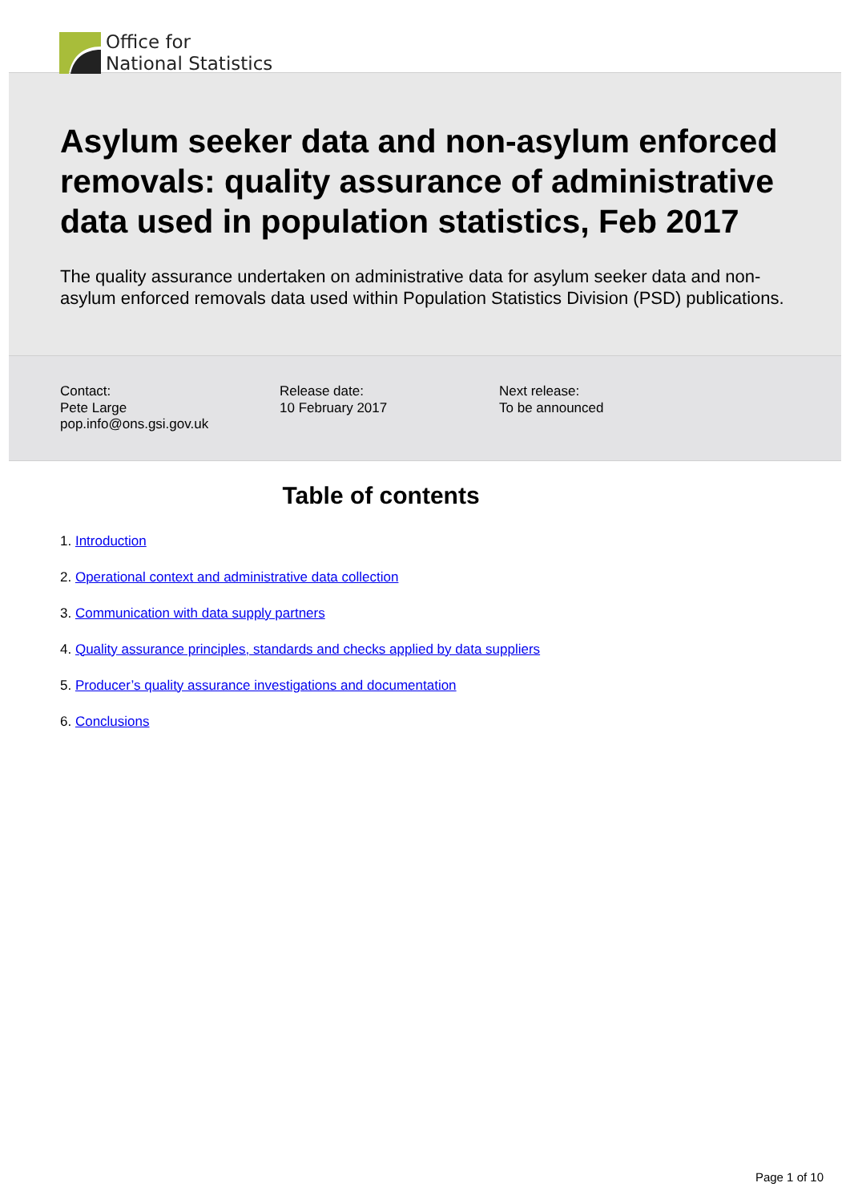Office for
National Statistics
Asylum seeker data and non-asylum enforced removals: quality assurance of administrative data used in population statistics, Feb 2017
The quality assurance undertaken on administrative data for asylum seeker data and non-asylum enforced removals data used within Population Statistics Division (PSD) publications.
Contact:
Pete Large
pop.info@ons.gsi.gov.uk
Release date:
10 February 2017
Next release:
To be announced
Table of contents
1. Introduction
2. Operational context and administrative data collection
3. Communication with data supply partners
4. Quality assurance principles, standards and checks applied by data suppliers
5. Producer’s quality assurance investigations and documentation
6. Conclusions
Page 1 of 10